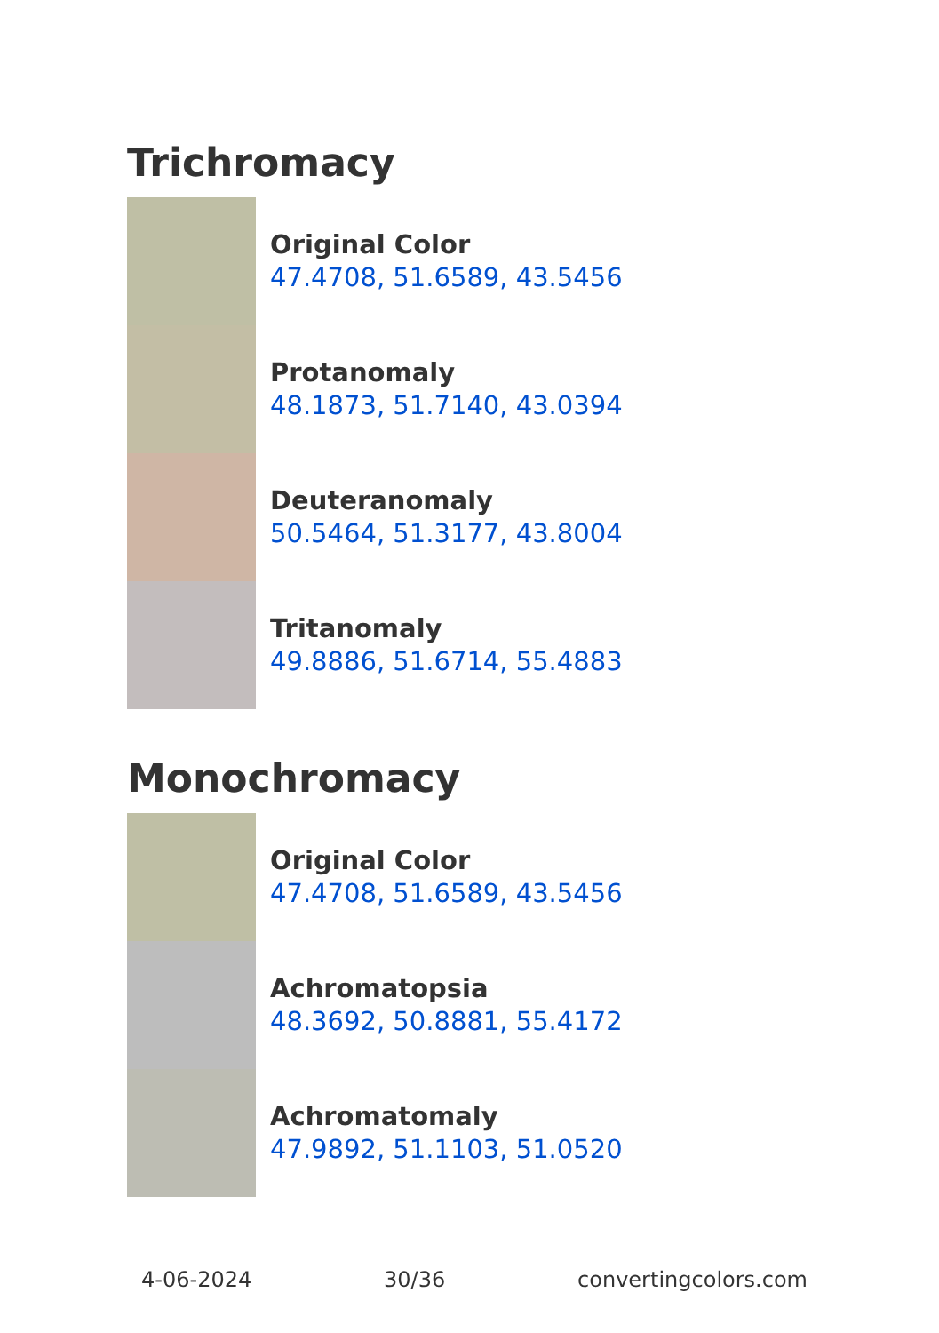Trichromacy
Original Color
47.4708, 51.6589, 43.5456
Protanomaly
48.1873, 51.7140, 43.0394
Deuteranomaly
50.5464, 51.3177, 43.8004
Tritanomaly
49.8886, 51.6714, 55.4883
Monochromacy
Original Color
47.4708, 51.6589, 43.5456
Achromatopsia
48.3692, 50.8881, 55.4172
Achromatomaly
47.9892, 51.1103, 51.0520
4-06-2024 30/36 convertingcolors.com